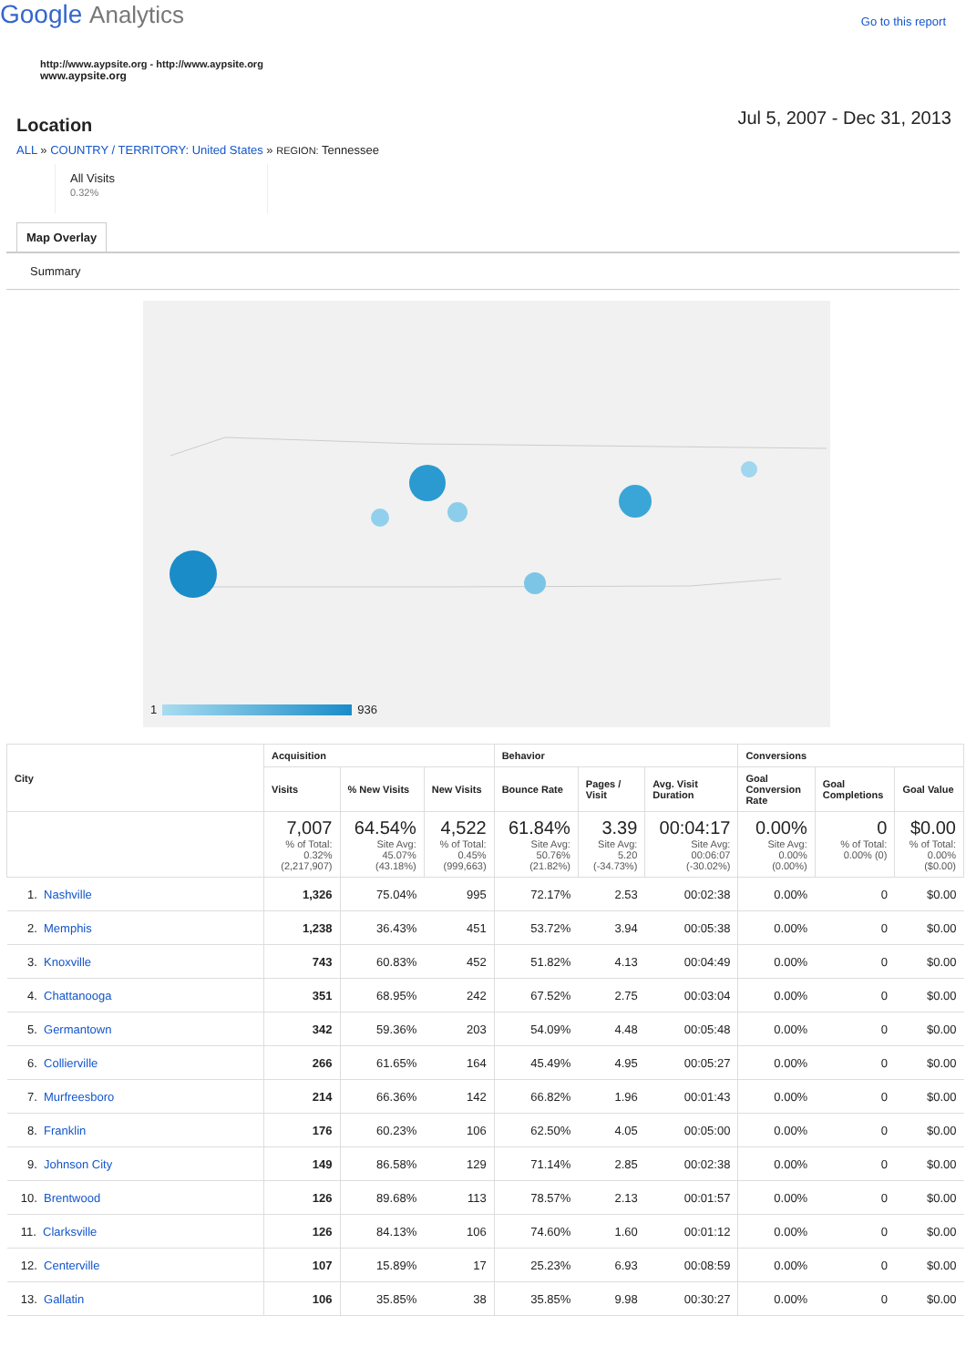Google Analytics
Go to this report
http://www.aypsite.org - http://www.aypsite.org
www.aypsite.org
Location
Jul 5, 2007 - Dec 31, 2013
ALL » COUNTRY / TERRITORY: United States » REGION: Tennessee
All Visits
0.32%
Map Overlay
Summary
1 936
| City | Acquisition | | | Behavior | | | Conversions | | |
| --- | --- | --- | --- | --- | --- | --- | --- | --- | --- |
| | Visits | % New Visits | New Visits | Bounce Rate | Pages / Visit | Avg. Visit Duration | Goal Conversion Rate | Goal Completions | Goal Value |
| | 7,007 % of Total: 0.32% (2,217,907) | 64.54% Site Avg: 45.07% (43.18%) | 4,522 % of Total: 0.45% (999,663) | 61.84% Site Avg: 50.76% (21.82%) | 3.39 Site Avg: 5.20 (-34.73%) | 00:04:17 Site Avg: 00:06:07 (-30.02%) | 0.00% Site Avg: 0.00% (0.00%) | 0 % of Total: 0.00% (0) | $0.00 % of Total: 0.00% ($0.00) |
| 1. Nashville | 1,326 | 75.04% | 995 | 72.17% | 2.53 | 00:02:38 | 0.00% | 0 | $0.00 |
| 2. Memphis | 1,238 | 36.43% | 451 | 53.72% | 3.94 | 00:05:38 | 0.00% | 0 | $0.00 |
| 3. Knoxville | 743 | 60.83% | 452 | 51.82% | 4.13 | 00:04:49 | 0.00% | 0 | $0.00 |
| 4. Chattanooga | 351 | 68.95% | 242 | 67.52% | 2.75 | 00:03:04 | 0.00% | 0 | $0.00 |
| 5. Germantown | 342 | 59.36% | 203 | 54.09% | 4.48 | 00:05:48 | 0.00% | 0 | $0.00 |
| 6. Collierville | 266 | 61.65% | 164 | 45.49% | 4.95 | 00:05:27 | 0.00% | 0 | $0.00 |
| 7. Murfreesboro | 214 | 66.36% | 142 | 66.82% | 1.96 | 00:01:43 | 0.00% | 0 | $0.00 |
| 8. Franklin | 176 | 60.23% | 106 | 62.50% | 4.05 | 00:05:00 | 0.00% | 0 | $0.00 |
| 9. Johnson City | 149 | 86.58% | 129 | 71.14% | 2.85 | 00:02:38 | 0.00% | 0 | $0.00 |
| 10. Brentwood | 126 | 89.68% | 113 | 78.57% | 2.13 | 00:01:57 | 0.00% | 0 | $0.00 |
| 11. Clarksville | 126 | 84.13% | 106 | 74.60% | 1.60 | 00:01:12 | 0.00% | 0 | $0.00 |
| 12. Centerville | 107 | 15.89% | 17 | 25.23% | 6.93 | 00:08:59 | 0.00% | 0 | $0.00 |
| 13. Gallatin | 106 | 35.85% | 38 | 35.85% | 9.98 | 00:30:27 | 0.00% | 0 | $0.00 |